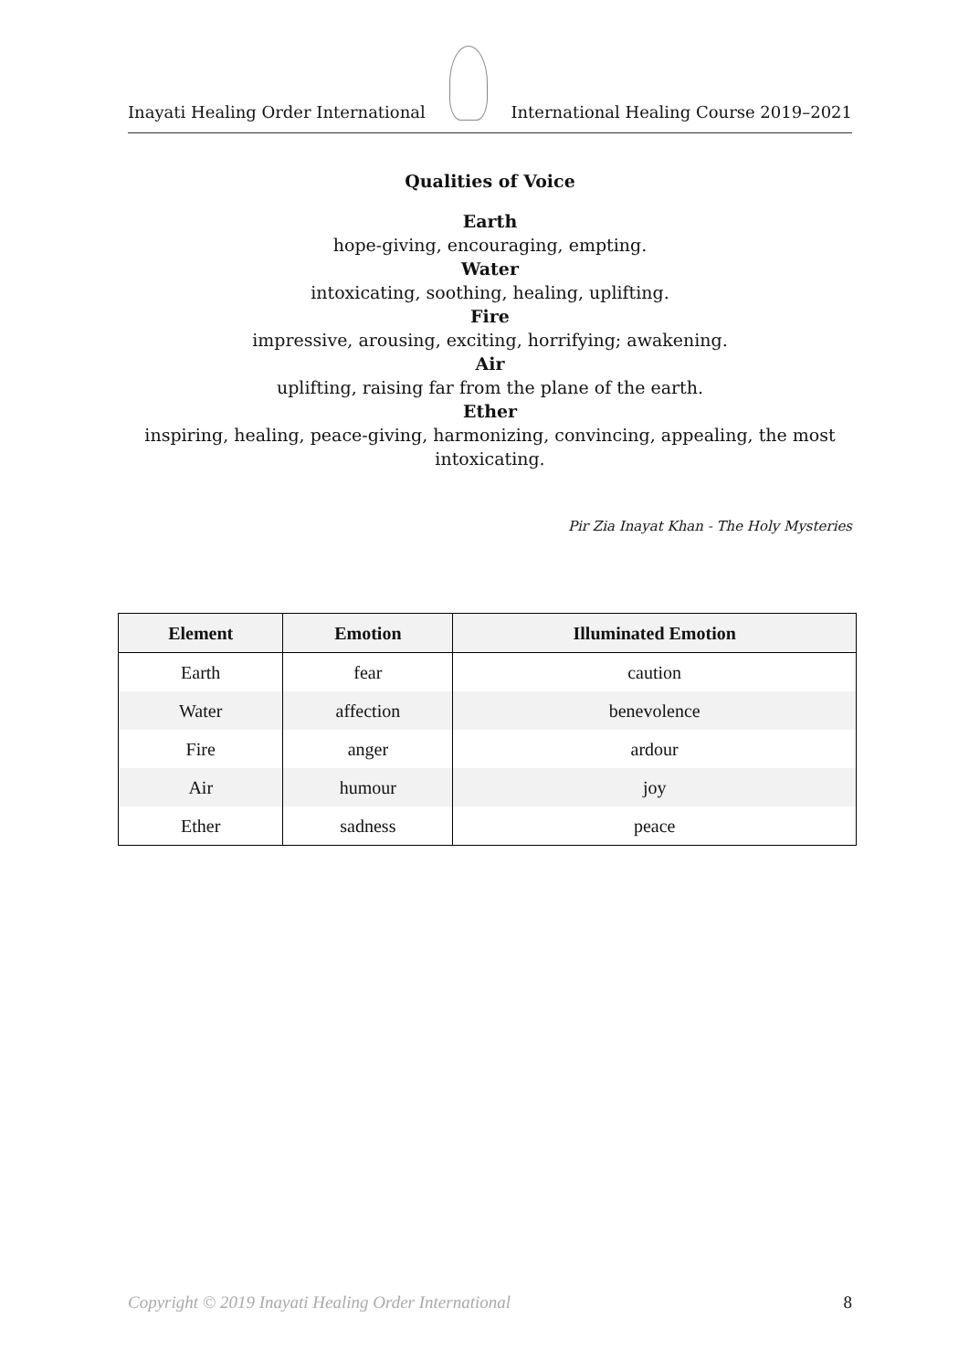Inayati Healing Order International
International Healing Course 2019–2021
Qualities of Voice
Earth
hope-giving, encouraging, empting.
Water
intoxicating, soothing, healing, uplifting.
Fire
impressive, arousing, exciting, horrifying; awakening.
Air
uplifting, raising far from the plane of the earth.
Ether
inspiring, healing, peace-giving, harmonizing, convincing, appealing, the most intoxicating.
Pir Zia Inayat Khan - The Holy Mysteries
| Element | Emotion | Illuminated Emotion |
| --- | --- | --- |
| Earth | fear | caution |
| Water | affection | benevolence |
| Fire | anger | ardour |
| Air | humour | joy |
| Ether | sadness | peace |
Copyright © 2019 Inayati Healing Order International 8